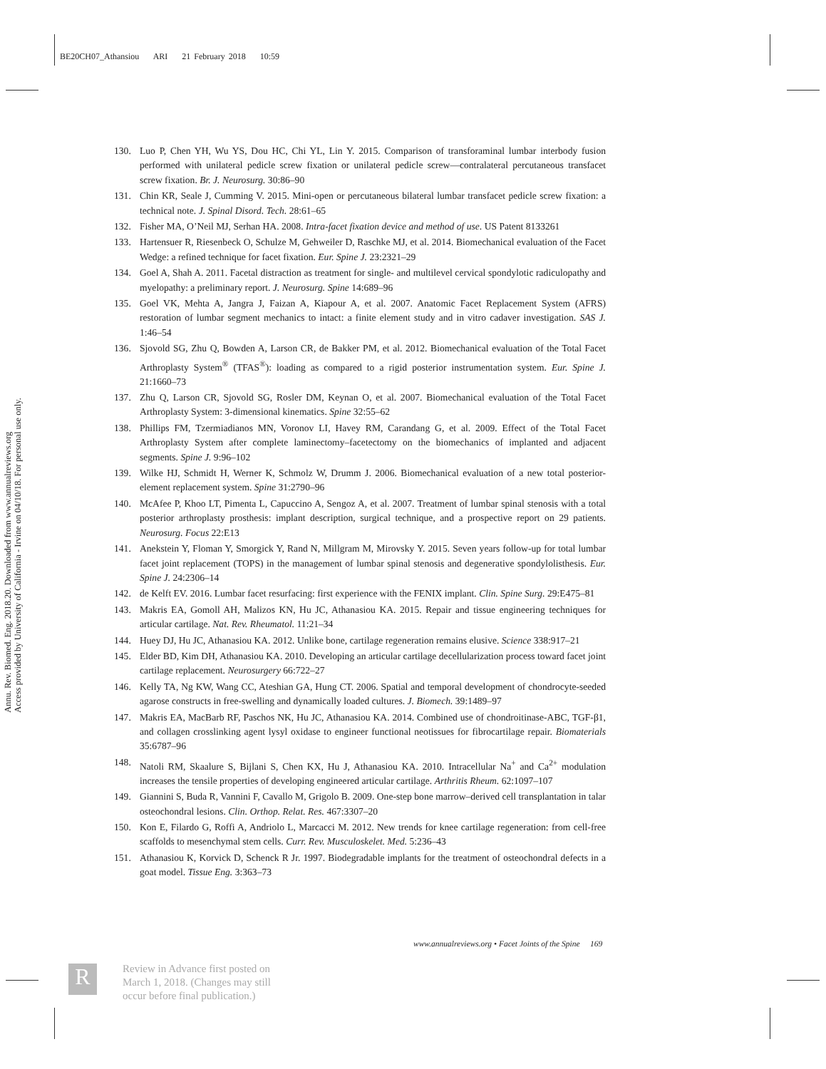BE20CH07_Athansiou ARI 21 February 2018 10:59
Annu. Rev. Biomed. Eng. 2018.20. Downloaded from www.annualreviews.org
Access provided by University of California - Irvine on 04/10/18. For personal use only.
130. Luo P, Chen YH, Wu YS, Dou HC, Chi YL, Lin Y. 2015. Comparison of transforaminal lumbar interbody fusion performed with unilateral pedicle screw fixation or unilateral pedicle screw—contralateral percutaneous transfacet screw fixation. Br. J. Neurosurg. 30:86–90
131. Chin KR, Seale J, Cumming V. 2015. Mini-open or percutaneous bilateral lumbar transfacet pedicle screw fixation: a technical note. J. Spinal Disord. Tech. 28:61–65
132. Fisher MA, O’Neil MJ, Serhan HA. 2008. Intra-facet fixation device and method of use. US Patent 8133261
133. Hartensuer R, Riesenbeck O, Schulze M, Gehweiler D, Raschke MJ, et al. 2014. Biomechanical evaluation of the Facet Wedge: a refined technique for facet fixation. Eur. Spine J. 23:2321–29
134. Goel A, Shah A. 2011. Facetal distraction as treatment for single- and multilevel cervical spondylotic radiculopathy and myelopathy: a preliminary report. J. Neurosurg. Spine 14:689–96
135. Goel VK, Mehta A, Jangra J, Faizan A, Kiapour A, et al. 2007. Anatomic Facet Replacement System (AFRS) restoration of lumbar segment mechanics to intact: a finite element study and in vitro cadaver investigation. SAS J. 1:46–54
136. Sjovold SG, Zhu Q, Bowden A, Larson CR, de Bakker PM, et al. 2012. Biomechanical evaluation of the Total Facet Arthroplasty System<sup>®</sup> (TFAS<sup>®</sup>): loading as compared to a rigid posterior instrumentation system. Eur. Spine J. 21:1660–73
137. Zhu Q, Larson CR, Sjovold SG, Rosler DM, Keynan O, et al. 2007. Biomechanical evaluation of the Total Facet Arthroplasty System: 3-dimensional kinematics. Spine 32:55–62
138. Phillips FM, Tzermiadianos MN, Voronov LI, Havey RM, Carandang G, et al. 2009. Effect of the Total Facet Arthroplasty System after complete laminectomy–facetectomy on the biomechanics of implanted and adjacent segments. Spine J. 9:96–102
139. Wilke HJ, Schmidt H, Werner K, Schmolz W, Drumm J. 2006. Biomechanical evaluation of a new total posterior-element replacement system. Spine 31:2790–96
140. McAfee P, Khoo LT, Pimenta L, Capuccino A, Sengoz A, et al. 2007. Treatment of lumbar spinal stenosis with a total posterior arthroplasty prosthesis: implant description, surgical technique, and a prospective report on 29 patients. Neurosurg. Focus 22:E13
141. Anekstein Y, Floman Y, Smorgick Y, Rand N, Millgram M, Mirovsky Y. 2015. Seven years follow-up for total lumbar facet joint replacement (TOPS) in the management of lumbar spinal stenosis and degenerative spondylolisthesis. Eur. Spine J. 24:2306–14
142. de Kelft EV. 2016. Lumbar facet resurfacing: first experience with the FENIX implant. Clin. Spine Surg. 29:E475–81
143. Makris EA, Gomoll AH, Malizos KN, Hu JC, Athanasiou KA. 2015. Repair and tissue engineering techniques for articular cartilage. Nat. Rev. Rheumatol. 11:21–34
144. Huey DJ, Hu JC, Athanasiou KA. 2012. Unlike bone, cartilage regeneration remains elusive. Science 338:917–21
145. Elder BD, Kim DH, Athanasiou KA. 2010. Developing an articular cartilage decellularization process toward facet joint cartilage replacement. Neurosurgery 66:722–27
146. Kelly TA, Ng KW, Wang CC, Ateshian GA, Hung CT. 2006. Spatial and temporal development of chondrocyte-seeded agarose constructs in free-swelling and dynamically loaded cultures. J. Biomech. 39:1489–97
147. Makris EA, MacBarb RF, Paschos NK, Hu JC, Athanasiou KA. 2014. Combined use of chondroitinase-ABC, TGF-β1, and collagen crosslinking agent lysyl oxidase to engineer functional neotissues for fibrocartilage repair. Biomaterials 35:6787–96
148. Natoli RM, Skaalure S, Bijlani S, Chen KX, Hu J, Athanasiou KA. 2010. Intracellular Na<sup>+</sup> and Ca<sup>2+</sup> modulation increases the tensile properties of developing engineered articular cartilage. Arthritis Rheum. 62:1097–107
149. Giannini S, Buda R, Vannini F, Cavallo M, Grigolo B. 2009. One-step bone marrow–derived cell transplantation in talar osteochondral lesions. Clin. Orthop. Relat. Res. 467:3307–20
150. Kon E, Filardo G, Roffi A, Andriolo L, Marcacci M. 2012. New trends for knee cartilage regeneration: from cell-free scaffolds to mesenchymal stem cells. Curr. Rev. Musculoskelet. Med. 5:236–43
151. Athanasiou K, Korvick D, Schenck R Jr. 1997. Biodegradable implants for the treatment of osteochondral defects in a goat model. Tissue Eng. 3:363–73
www.annualreviews.org • Facet Joints of the Spine 169
R
Review in Advance first posted on
March 1, 2018. (Changes may still
occur before final publication.)